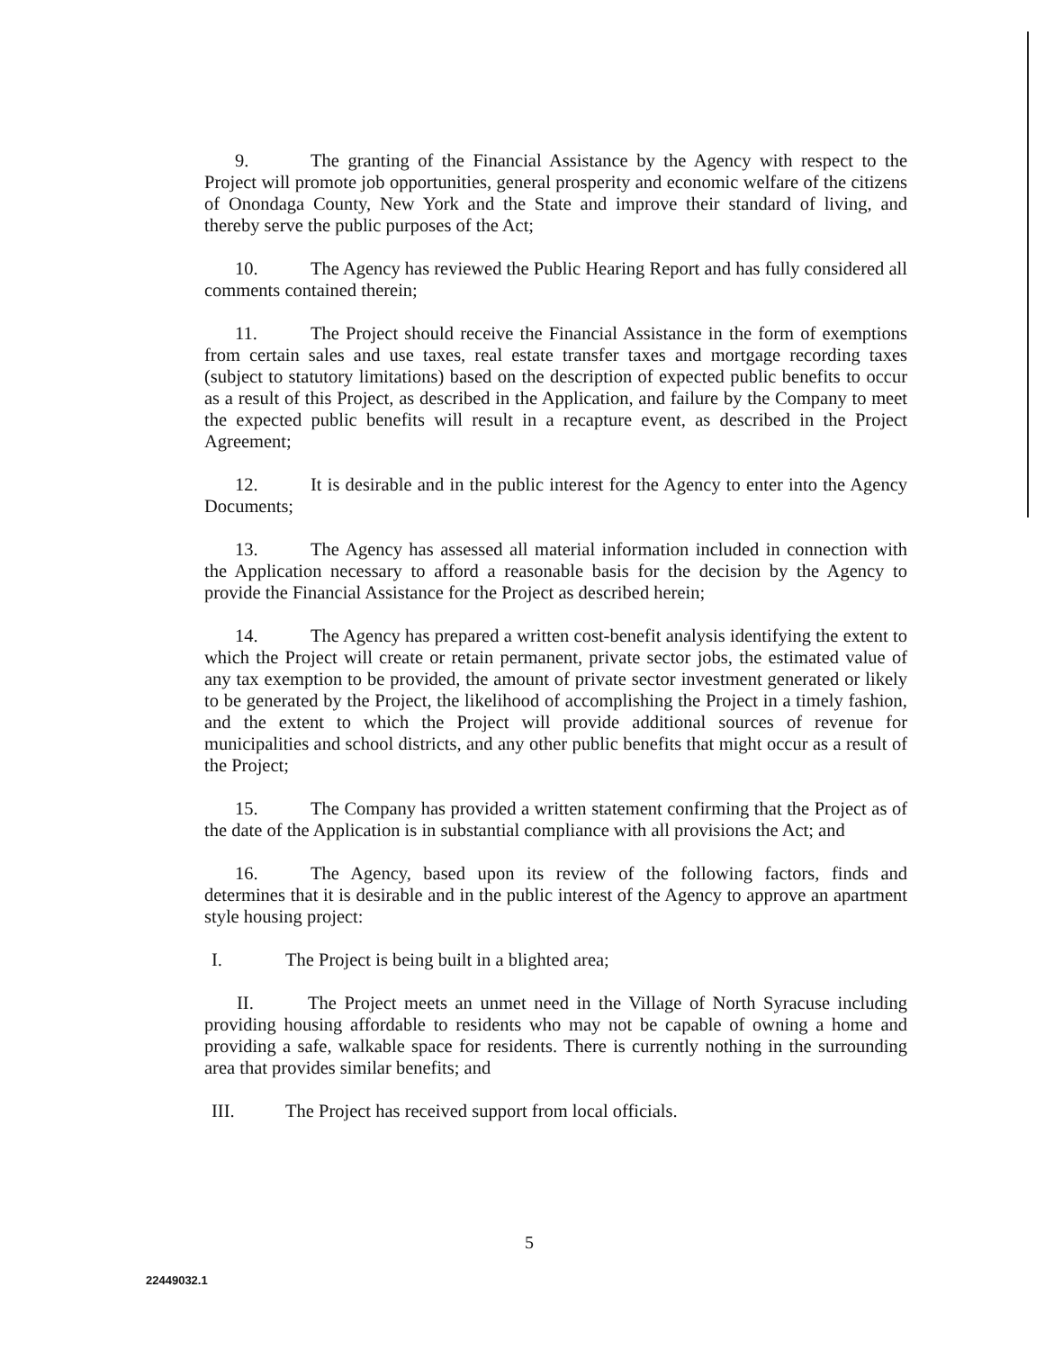9. The granting of the Financial Assistance by the Agency with respect to the Project will promote job opportunities, general prosperity and economic welfare of the citizens of Onondaga County, New York and the State and improve their standard of living, and thereby serve the public purposes of the Act;
10. The Agency has reviewed the Public Hearing Report and has fully considered all comments contained therein;
11. The Project should receive the Financial Assistance in the form of exemptions from certain sales and use taxes, real estate transfer taxes and mortgage recording taxes (subject to statutory limitations) based on the description of expected public benefits to occur as a result of this Project, as described in the Application, and failure by the Company to meet the expected public benefits will result in a recapture event, as described in the Project Agreement;
12. It is desirable and in the public interest for the Agency to enter into the Agency Documents;
13. The Agency has assessed all material information included in connection with the Application necessary to afford a reasonable basis for the decision by the Agency to provide the Financial Assistance for the Project as described herein;
14. The Agency has prepared a written cost-benefit analysis identifying the extent to which the Project will create or retain permanent, private sector jobs, the estimated value of any tax exemption to be provided, the amount of private sector investment generated or likely to be generated by the Project, the likelihood of accomplishing the Project in a timely fashion, and the extent to which the Project will provide additional sources of revenue for municipalities and school districts, and any other public benefits that might occur as a result of the Project;
15. The Company has provided a written statement confirming that the Project as of the date of the Application is in substantial compliance with all provisions the Act; and
16. The Agency, based upon its review of the following factors, finds and determines that it is desirable and in the public interest of the Agency to approve an apartment style housing project:
I. The Project is being built in a blighted area;
II. The Project meets an unmet need in the Village of North Syracuse including providing housing affordable to residents who may not be capable of owning a home and providing a safe, walkable space for residents. There is currently nothing in the surrounding area that provides similar benefits; and
III. The Project has received support from local officials.
5
22449032.1